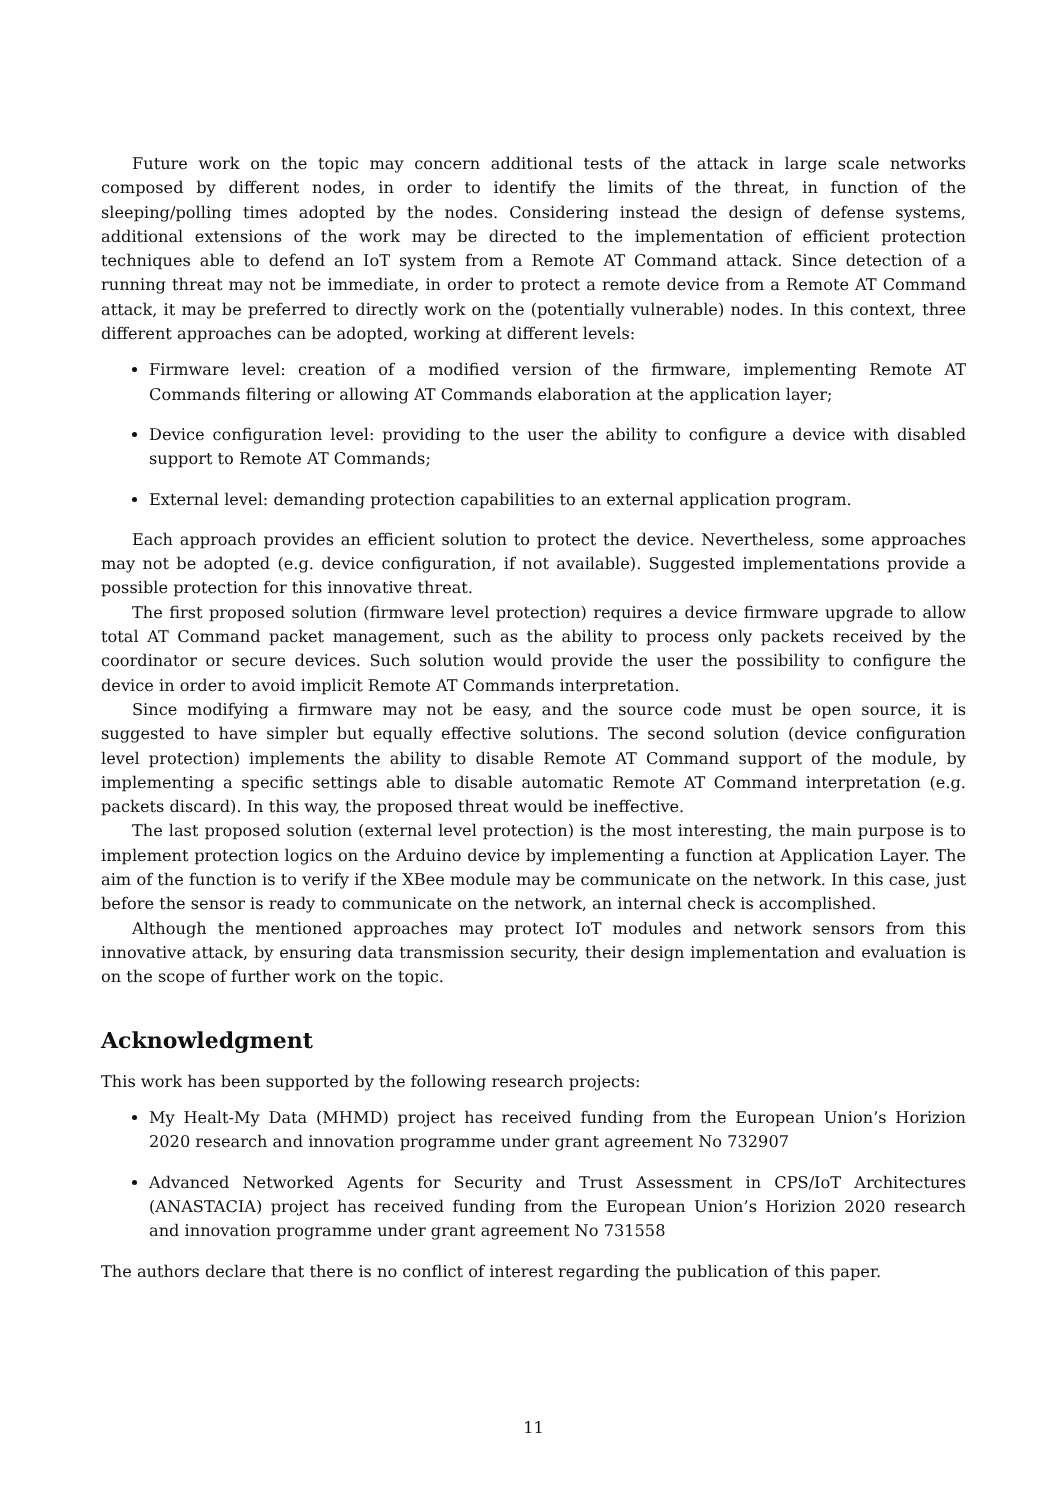Future work on the topic may concern additional tests of the attack in large scale networks composed by different nodes, in order to identify the limits of the threat, in function of the sleeping/polling times adopted by the nodes. Considering instead the design of defense systems, additional extensions of the work may be directed to the implementation of efficient protection techniques able to defend an IoT system from a Remote AT Command attack. Since detection of a running threat may not be immediate, in order to protect a remote device from a Remote AT Command attack, it may be preferred to directly work on the (potentially vulnerable) nodes. In this context, three different approaches can be adopted, working at different levels:
Firmware level: creation of a modified version of the firmware, implementing Remote AT Commands filtering or allowing AT Commands elaboration at the application layer;
Device configuration level: providing to the user the ability to configure a device with disabled support to Remote AT Commands;
External level: demanding protection capabilities to an external application program.
Each approach provides an efficient solution to protect the device. Nevertheless, some approaches may not be adopted (e.g. device configuration, if not available). Suggested implementations provide a possible protection for this innovative threat.
The first proposed solution (firmware level protection) requires a device firmware upgrade to allow total AT Command packet management, such as the ability to process only packets received by the coordinator or secure devices. Such solution would provide the user the possibility to configure the device in order to avoid implicit Remote AT Commands interpretation.
Since modifying a firmware may not be easy, and the source code must be open source, it is suggested to have simpler but equally effective solutions. The second solution (device configuration level protection) implements the ability to disable Remote AT Command support of the module, by implementing a specific settings able to disable automatic Remote AT Command interpretation (e.g. packets discard). In this way, the proposed threat would be ineffective.
The last proposed solution (external level protection) is the most interesting, the main purpose is to implement protection logics on the Arduino device by implementing a function at Application Layer. The aim of the function is to verify if the XBee module may be communicate on the network. In this case, just before the sensor is ready to communicate on the network, an internal check is accomplished.
Although the mentioned approaches may protect IoT modules and network sensors from this innovative attack, by ensuring data transmission security, their design implementation and evaluation is on the scope of further work on the topic.
Acknowledgment
This work has been supported by the following research projects:
My Healt-My Data (MHMD) project has received funding from the European Union’s Horizion 2020 research and innovation programme under grant agreement No 732907
Advanced Networked Agents for Security and Trust Assessment in CPS/IoT Architectures (ANASTACIA) project has received funding from the European Union’s Horizion 2020 research and innovation programme under grant agreement No 731558
The authors declare that there is no conflict of interest regarding the publication of this paper.
11